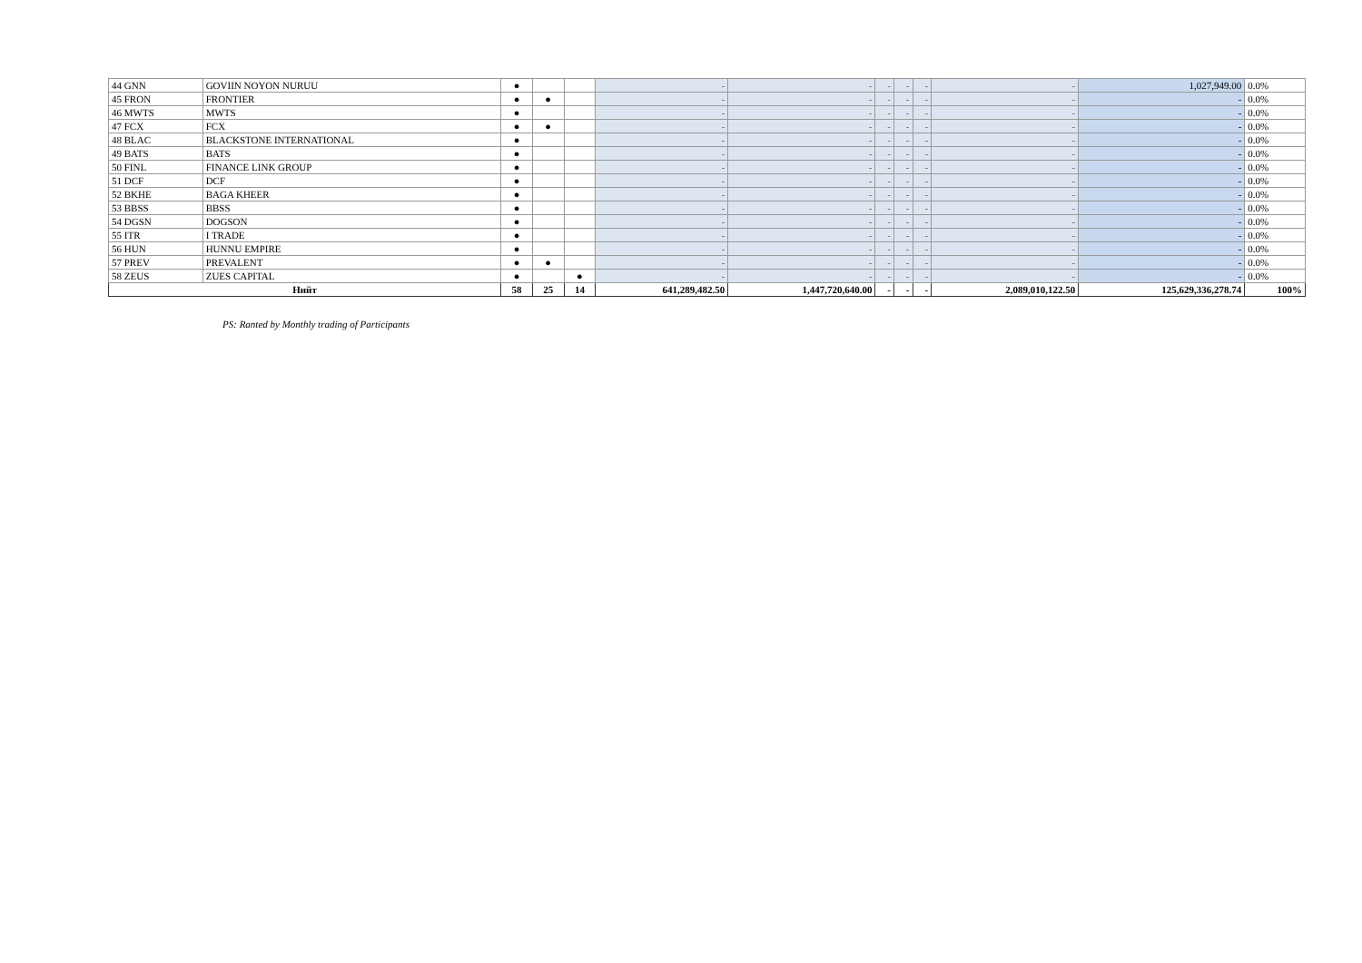| 44 GNN | GOVIIN NOYON NURUU | ● | | | - | - | - | - | - | - | 1,027,949.00 | 0.0% |
| 45 FRON | FRONTIER | ● | ● | | - | - | - | - | - | - | - | 0.0% |
| 46 MWTS | MWTS | ● | | | - | - | - | - | - | - | - | 0.0% |
| 47 FCX | FCX | ● | ● | | - | - | - | - | - | - | - | 0.0% |
| 48 BLAC | BLACKSTONE INTERNATIONAL | ● | | | - | - | - | - | - | - | - | 0.0% |
| 49 BATS | BATS | ● | | | - | - | - | - | - | - | - | 0.0% |
| 50 FINL | FINANCE LINK GROUP | ● | | | - | - | - | - | - | - | - | 0.0% |
| 51 DCF | DCF | ● | | | - | - | - | - | - | - | - | 0.0% |
| 52 BKHE | BAGA KHEER | ● | | | - | - | - | - | - | - | - | 0.0% |
| 53 BBSS | BBSS | ● | | | - | - | - | - | - | - | - | 0.0% |
| 54 DGSN | DOGSON | ● | | | - | - | - | - | - | - | - | 0.0% |
| 55 ITR | I TRADE | ● | | | - | - | - | - | - | - | - | 0.0% |
| 56 HUN | HUNNU EMPIRE | ● | | | - | - | - | - | - | - | - | 0.0% |
| 57 PREV | PREVALENT | ● | ● | | - | - | - | - | - | - | - | 0.0% |
| 58 ZEUS | ZUES CAPITAL | ● | | ● | - | - | - | - | - | - | - | 0.0% |
| Нийт | | 58 | 25 | 14 | 641,289,482.50 | 1,447,720,640.00 | - | - | - | 2,089,010,122.50 | 125,629,336,278.74 | 100% |
PS: Ranted by Monthly trading of Participants